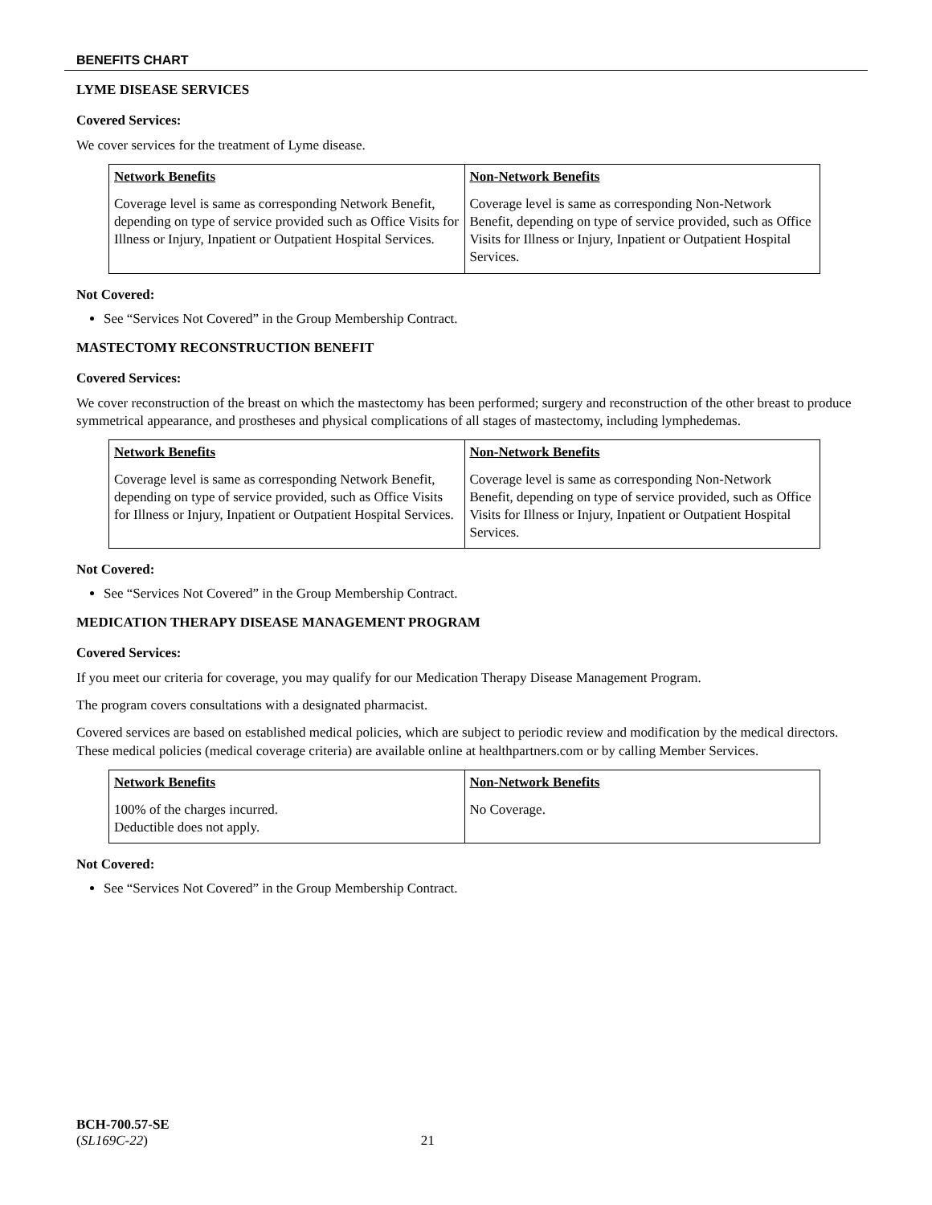BENEFITS CHART
LYME DISEASE SERVICES
Covered Services:
We cover services for the treatment of Lyme disease.
| Network Benefits | Non-Network Benefits |
| --- | --- |
| Coverage level is same as corresponding Network Benefit, depending on type of service provided such as Office Visits for Illness or Injury, Inpatient or Outpatient Hospital Services. | Coverage level is same as corresponding Non-Network Benefit, depending on type of service provided, such as Office Visits for Illness or Injury, Inpatient or Outpatient Hospital Services. |
Not Covered:
See “Services Not Covered” in the Group Membership Contract.
MASTECTOMY RECONSTRUCTION BENEFIT
Covered Services:
We cover reconstruction of the breast on which the mastectomy has been performed; surgery and reconstruction of the other breast to produce symmetrical appearance, and prostheses and physical complications of all stages of mastectomy, including lymphedemas.
| Network Benefits | Non-Network Benefits |
| --- | --- |
| Coverage level is same as corresponding Network Benefit, depending on type of service provided, such as Office Visits for Illness or Injury, Inpatient or Outpatient Hospital Services. | Coverage level is same as corresponding Non-Network Benefit, depending on type of service provided, such as Office Visits for Illness or Injury, Inpatient or Outpatient Hospital Services. |
Not Covered:
See “Services Not Covered” in the Group Membership Contract.
MEDICATION THERAPY DISEASE MANAGEMENT PROGRAM
Covered Services:
If you meet our criteria for coverage, you may qualify for our Medication Therapy Disease Management Program.
The program covers consultations with a designated pharmacist.
Covered services are based on established medical policies, which are subject to periodic review and modification by the medical directors. These medical policies (medical coverage criteria) are available online at healthpartners.com or by calling Member Services.
| Network Benefits | Non-Network Benefits |
| --- | --- |
| 100% of the charges incurred. Deductible does not apply. | No Coverage. |
Not Covered:
See “Services Not Covered” in the Group Membership Contract.
BCH-700.57-SE
(SL169C-22) 21